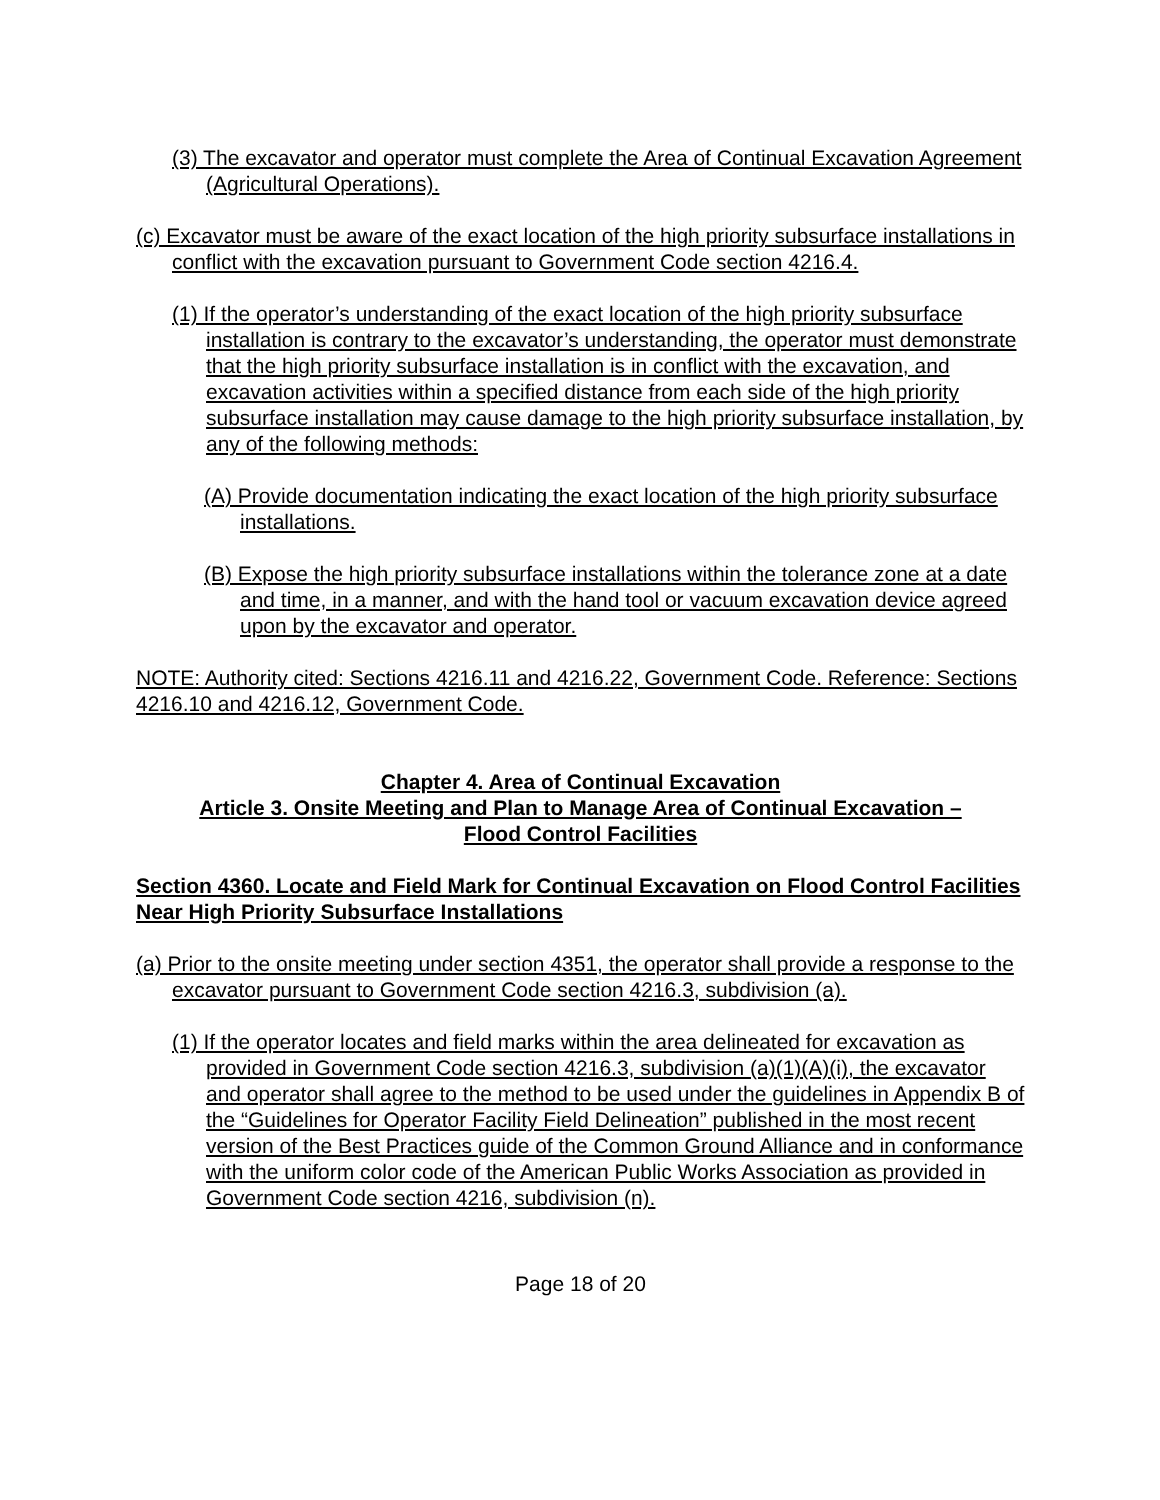(3) The excavator and operator must complete the Area of Continual Excavation Agreement (Agricultural Operations).
(c) Excavator must be aware of the exact location of the high priority subsurface installations in conflict with the excavation pursuant to Government Code section 4216.4.
(1) If the operator’s understanding of the exact location of the high priority subsurface installation is contrary to the excavator’s understanding, the operator must demonstrate that the high priority subsurface installation is in conflict with the excavation, and excavation activities within a specified distance from each side of the high priority subsurface installation may cause damage to the high priority subsurface installation, by any of the following methods:
(A) Provide documentation indicating the exact location of the high priority subsurface installations.
(B) Expose the high priority subsurface installations within the tolerance zone at a date and time, in a manner, and with the hand tool or vacuum excavation device agreed upon by the excavator and operator.
NOTE: Authority cited: Sections 4216.11 and 4216.22, Government Code. Reference: Sections 4216.10 and 4216.12, Government Code.
Chapter 4. Area of Continual Excavation
Article 3. Onsite Meeting and Plan to Manage Area of Continual Excavation –
Flood Control Facilities
Section 4360. Locate and Field Mark for Continual Excavation on Flood Control Facilities Near High Priority Subsurface Installations
(a) Prior to the onsite meeting under section 4351, the operator shall provide a response to the excavator pursuant to Government Code section 4216.3, subdivision (a).
(1) If the operator locates and field marks within the area delineated for excavation as provided in Government Code section 4216.3, subdivision (a)(1)(A)(i), the excavator and operator shall agree to the method to be used under the guidelines in Appendix B of the “Guidelines for Operator Facility Field Delineation” published in the most recent version of the Best Practices guide of the Common Ground Alliance and in conformance with the uniform color code of the American Public Works Association as provided in Government Code section 4216, subdivision (n).
Page 18 of 20